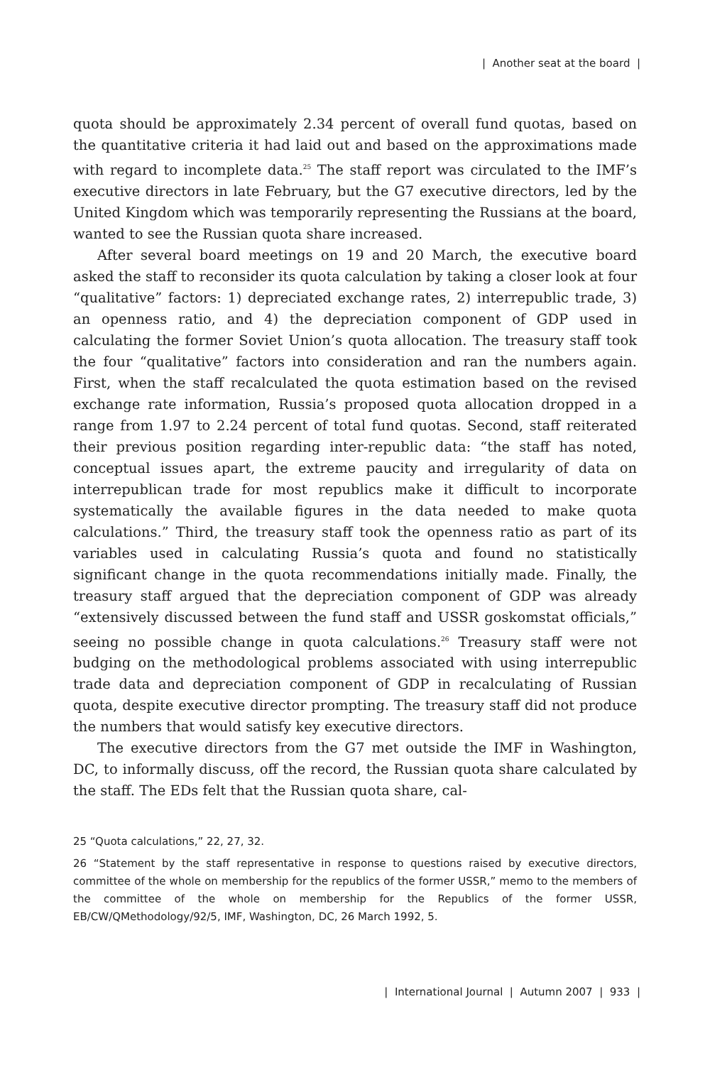| Another seat at the board |
quota should be approximately 2.34 percent of overall fund quotas, based on the quantitative criteria it had laid out and based on the approximations made with regard to incomplete data.<sup>25</sup> The staff report was circulated to the IMF’s executive directors in late February, but the G7 executive directors, led by the United Kingdom which was temporarily representing the Russians at the board, wanted to see the Russian quota share increased.
After several board meetings on 19 and 20 March, the executive board asked the staff to reconsider its quota calculation by taking a closer look at four “qualitative” factors: 1) depreciated exchange rates, 2) interrepublic trade, 3) an openness ratio, and 4) the depreciation component of GDP used in calculating the former Soviet Union’s quota allocation. The treasury staff took the four “qualitative” factors into consideration and ran the numbers again. First, when the staff recalculated the quota estimation based on the revised exchange rate information, Russia’s proposed quota allocation dropped in a range from 1.97 to 2.24 percent of total fund quotas. Second, staff reiterated their previous position regarding inter-republic data: “the staff has noted, conceptual issues apart, the extreme paucity and irregularity of data on interrepublican trade for most republics make it difficult to incorporate systematically the available figures in the data needed to make quota calculations.” Third, the treasury staff took the openness ratio as part of its variables used in calculating Russia’s quota and found no statistically significant change in the quota recommendations initially made. Finally, the treasury staff argued that the depreciation component of GDP was already “extensively discussed between the fund staff and USSR goskomstat officials,” seeing no possible change in quota calculations.<sup>26</sup> Treasury staff were not budging on the methodological problems associated with using interrepublic trade data and depreciation component of GDP in recalculating of Russian quota, despite executive director prompting. The treasury staff did not produce the numbers that would satisfy key executive directors.
The executive directors from the G7 met outside the IMF in Washington, DC, to informally discuss, off the record, the Russian quota share calculated by the staff. The EDs felt that the Russian quota share, cal-
25 “Quota calculations,” 22, 27, 32.
26 “Statement by the staff representative in response to questions raised by executive directors, committee of the whole on membership for the republics of the former USSR,” memo to the members of the committee of the whole on membership for the Republics of the former USSR, EB/CW/QMethodology/92/5, IMF, Washington, DC, 26 March 1992, 5.
| International Journal | Autumn 2007 | 933 |